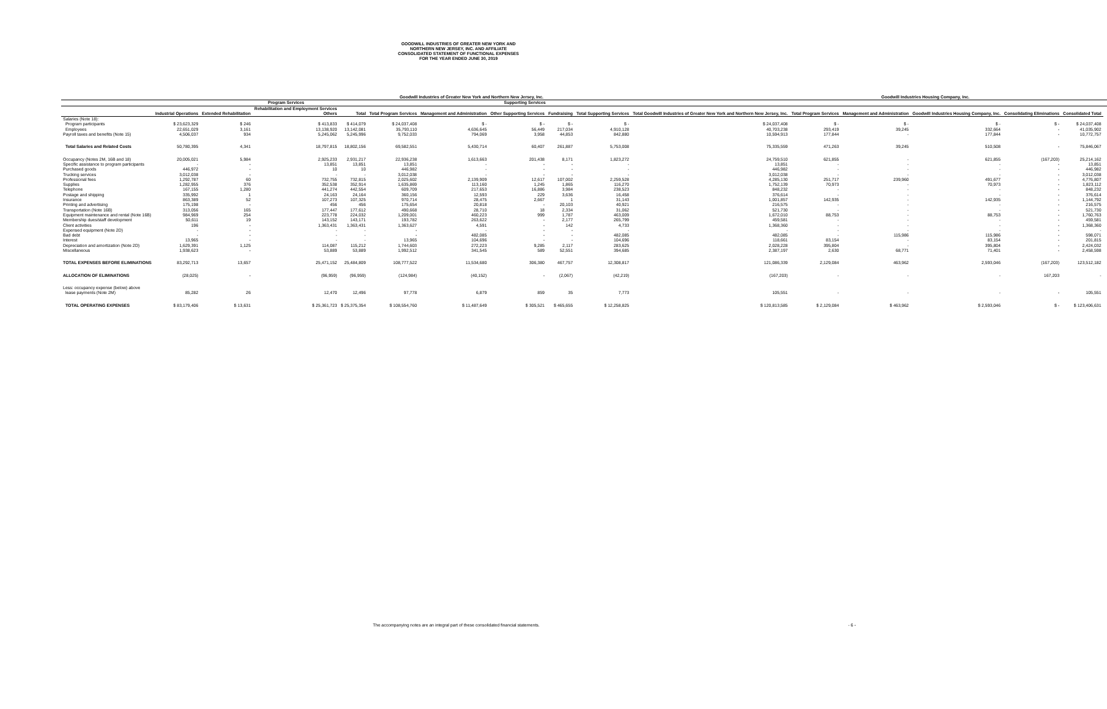GOODWILL INDUSTRIES OF GREATER NEW YORK AND
NORTHERN NEW JERSEY, INC. AND AFFILIATE
CONSOLIDATED STATEMENT OF FUNCTIONAL EXPENSES
FOR THE YEAR ENDED JUNE 30, 2019
| | Goodwill Industries of Greater New York and Northern New Jersey, Inc. | | | | | | | | | | Goodwill Industries Housing Company, Inc. | | | | | |
| --- | --- | --- | --- | --- | --- | --- | --- | --- | --- | --- | --- | --- | --- | --- | --- | --- |
| | Program Services | | | | | Supporting Services | | | | | | | | | | |
| | Industrial Operations | Extended Rehabilitation | Rehabilitation and Employment Services Others | Total | Total Program Services | Management and Administration | Other Supporting Services | Fundraising | Total Supporting Services | Total Goodwill Industries of Greater New York and Northern New Jersey, Inc. | Total Program Services | Management and Administration | Goodwill Industries Housing Company, Inc. | Consolidating Eliminations | Consolidated Total | |
| Salaries (Note 18): | | | | | | | | | | | | | | | | |
| Program participants | $ 23,623,329 | $ 246 | $ 413,833 | $ 414,079 | $ 24,037,408 | $ - | $ - | $ - | $ - | $ 24,037,408 | $ - | $ - | $ - | $ - | $ 24,037,408 | |
| Employees | 22,651,029 | 3,161 | 13,138,920 | 13,142,081 | 35,793,110 | 4,636,645 | 56,449 | 217,034 | 4,910,128 | 40,703,238 | 293,419 | 39,245 | 332,664 | - | 41,035,902 | |
| Payroll taxes and benefits (Note 15) | 4,506,037 | 934 | 5,245,062 | 5,245,996 | 9,752,033 | 794,069 | 3,958 | 44,853 | 842,880 | 10,594,913 | 177,844 | - | 177,844 | - | 10,772,757 | |
| Total Salaries and Related Costs | 50,780,395 | 4,341 | 18,797,815 | 18,802,156 | 69,582,551 | 5,430,714 | 60,407 | 261,887 | 5,753,008 | 75,335,559 | 471,263 | 39,245 | 510,508 | - | 75,846,067 | |
| Occupancy (Notes 2M, 16B and 18) | 20,005,021 | 5,984 | 2,925,233 | 2,931,217 | 22,936,238 | 1,613,663 | 201,438 | 8,171 | 1,823,272 | 24,759,510 | 621,855 | - | 621,855 | (167,203) | 25,214,162 | |
| Specific assistance to program participants | - | - | 13,851 | 13,851 | 13,851 | - | - | - | - | 13,851 | - | - | - | - | 13,851 | |
| Purchased goods | 446,972 | - | 10 | 10 | 446,982 | - | - | - | - | 446,982 | - | - | - | - | 446,982 | |
| Trucking services | 3,012,038 | - | - | - | 3,012,038 | - | - | - | - | 3,012,038 | - | - | - | - | 3,012,038 | |
| Professional fees | 1,292,787 | 60 | 732,755 | 732,815 | 2,025,602 | 2,139,909 | 12,617 | 107,002 | 2,259,528 | 4,285,130 | 251,717 | 239,960 | 491,677 | - | 4,776,807 | |
| Supplies | 1,282,955 | 376 | 352,538 | 352,914 | 1,635,869 | 113,160 | 1,245 | 1,865 | 116,270 | 1,752,139 | 70,973 | - | 70,973 | - | 1,823,112 | |
| Telephone | 167,155 | 1,280 | 441,274 | 442,554 | 609,709 | 217,653 | 16,886 | 3,984 | 238,523 | 848,232 | - | - | - | - | 848,232 | |
| Postage and shipping | 335,992 | 1 | 24,163 | 24,164 | 360,156 | 12,593 | 229 | 3,636 | 16,458 | 376,614 | - | - | - | - | 376,614 | |
| Insurance | 863,389 | 52 | 107,273 | 107,325 | 970,714 | 28,475 | 2,667 | 1 | 31,143 | 1,001,857 | 142,935 | - | 142,935 | - | 1,144,792 | |
| Printing and advertising | 175,198 | - | 456 | 456 | 175,654 | 20,818 | - | 20,103 | 40,921 | 216,575 | - | - | - | - | 216,575 | |
| Transportation (Note 16B) | 313,056 | 165 | 177,447 | 177,612 | 490,668 | 28,710 | 18 | 2,334 | 31,062 | 521,730 | - | - | - | - | 521,730 | |
| Equipment maintenance and rental (Note 16B) | 984,969 | 254 | 223,778 | 224,032 | 1,209,001 | 460,223 | 999 | 1,787 | 463,009 | 1,672,010 | 88,753 | - | 88,753 | - | 1,760,763 | |
| Membership dues/staff development | 50,611 | 19 | 143,152 | 143,171 | 193,782 | 263,622 | - | 2,177 | 265,799 | 459,581 | - | - | - | - | 459,581 | |
| Client activities | 196 | - | 1,363,431 | 1,363,431 | 1,363,627 | 4,591 | - | 142 | 4,733 | 1,368,360 | - | - | - | - | 1,368,360 | |
| Expensed equipment (Note 2D) | - | - | - | - | - | - | - | - | - | - | - | - | - | - | - | |
| Bad debt | - | - | - | - | - | 482,085 | - | - | 482,085 | 482,085 | - | 115,986 | 115,986 | - | 598,071 | |
| Interest | 13,965 | - | - | - | 13,965 | 104,696 | - | - | 104,696 | 118,661 | 83,154 | - | 83,154 | - | 201,815 | |
| Depreciation and amortization (Note 2D) | 1,629,391 | 1,125 | 114,087 | 115,212 | 1,744,603 | 272,223 | 9,285 | 2,117 | 283,625 | 2,028,228 | 395,804 | - | 395,804 | - | 2,424,032 | |
| Miscellaneous | 1,938,623 | - | 53,889 | 53,889 | 1,992,512 | 341,545 | 589 | 52,551 | 394,685 | 2,387,197 | 2,630 | 68,771 | 71,401 | - | 2,458,598 | |
| TOTAL EXPENSES BEFORE ELIMINATIONS | 83,292,713 | 13,657 | 25,471,152 | 25,484,809 | 108,777,522 | 11,534,680 | 306,380 | 467,757 | 12,308,817 | 121,086,339 | 2,129,084 | 463,962 | 2,593,046 | (167,203) | 123,512,182 | |
| ALLOCATION OF ELIMINATIONS | (28,025) | - | (96,959) | (96,959) | (124,984) | (40,152) | - | (2,067) | (42,219) | (167,203) | - | - | - | 167,203 | - | |
| Less: occupancy expense (below) above | | | | | | | | | | | | | | | | |
| lease payments (Note 2M) | 85,282 | 26 | 12,470 | 12,496 | 97,778 | 6,879 | 859 | 35 | 7,773 | 105,551 | - | - | - | - | 105,551 | |
| TOTAL OPERATING EXPENSES | $ 83,179,406 | $ 13,631 | $ 25,361,723 | $ 25,375,354 | $ 108,554,760 | $ 11,487,649 | $ 305,521 | $ 465,655 | $ 12,258,825 | $ 120,813,585 | $ 2,129,084 | $ 463,962 | $ 2,593,046 | $ - | $ 123,406,631 | |
The accompanying notes are an integral part of these consolidated financial statements. - 6 -